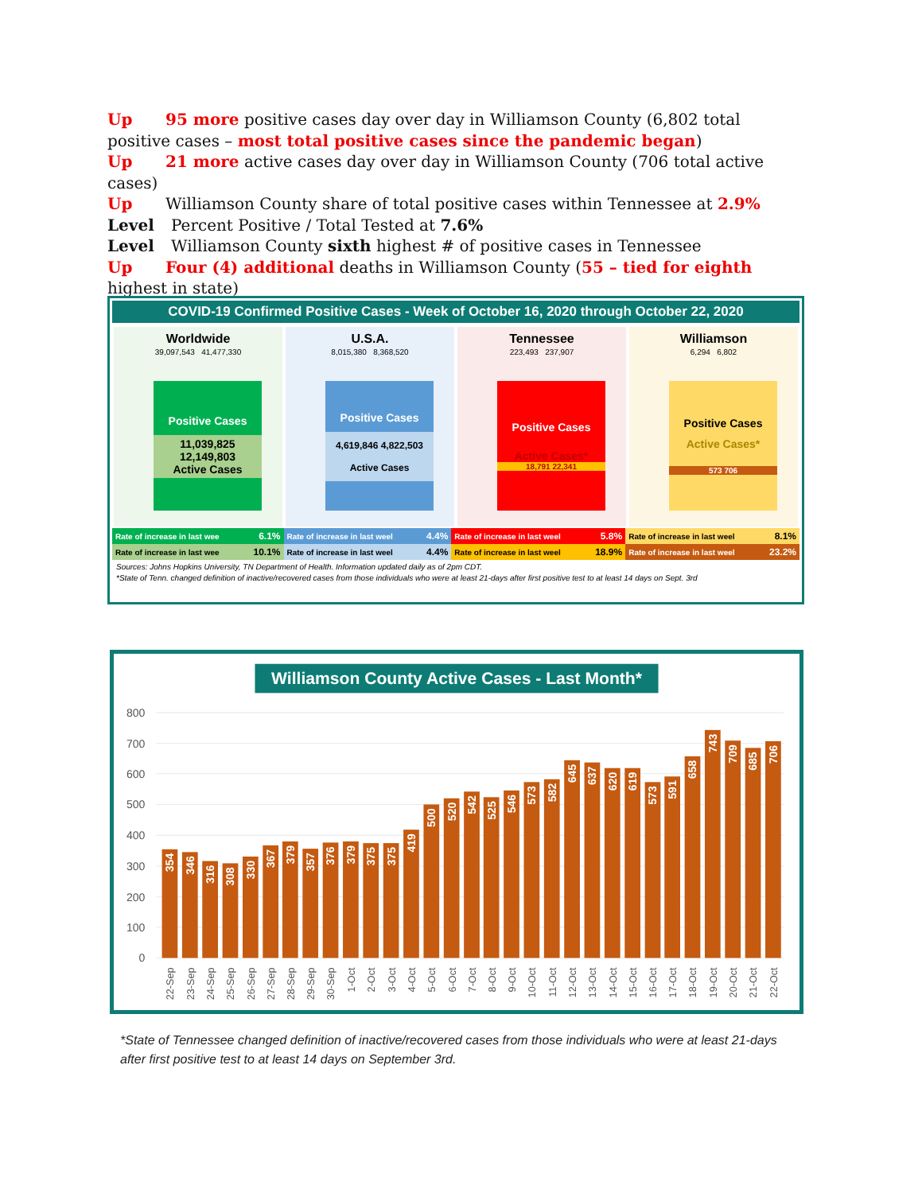Up 95 more positive cases day over day in Williamson County (6,802 total positive cases – most total positive cases since the pandemic began)
Up 21 more active cases day over day in Williamson County (706 total active cases)
Up Williamson County share of total positive cases within Tennessee at 2.9%
Level Percent Positive / Total Tested at 7.6%
Level Williamson County sixth highest # of positive cases in Tennessee
Up Four (4) additional deaths in Williamson County (55 – tied for eighth highest in state)
COVID-19 Confirmed Positive Cases - Week of October 16, 2020 through October 22, 2020
Worldwide
39,097,543 41,477,330
Positive Cases
11,039,825 12,149,803
Active Cases
U.S.A.
8,015,380 8,368,520
Positive Cases
4,619,846 4,822,503
Active Cases
Tennessee
223,493 237,907
Positive Cases
Active Cases*
18,791 22,341
Williamson
6,294 6,802
Positive Cases
Active Cases*
573 706
| Rate of increase in last wee | 6.1% | Rate of increase in last weel | 4.4% | Rate of increase in last weel | 5.8% | Rate of increase in last weel | 8.1% |
| Rate of increase in last wee | 10.1% | Rate of increase in last weel | 4.4% | Rate of increase in last weel | 18.9% | Rate of increase in last weel | 23.2% |
Sources: Johns Hopkins University, TN Department of Health. Information updated daily as of 2pm CDT.
*State of Tenn. changed definition of inactive/recovered cases from those individuals who were at least 21-days after first positive test to at least 14 days on Sept. 3rd
Williamson County Active Cases - Last Month*
800
700
600
500
400
300
200
100
0
354
346
316
308
330
367
379
357
376
379
375
375
419
500
520
542
525
546
573
582
645
637
620
619
573
591
658
743
709
685
706
22-Sep
23-Sep
24-Sep
25-Sep
26-Sep
27-Sep
28-Sep
29-Sep
30-Sep
1-Oct
2-Oct
3-Oct
4-Oct
5-Oct
6-Oct
7-Oct
8-Oct
9-Oct
10-Oct
11-Oct
12-Oct
13-Oct
14-Oct
15-Oct
16-Oct
17-Oct
18-Oct
19-Oct
20-Oct
21-Oct
22-Oct
*State of Tennessee changed definition of inactive/recovered cases from those individuals who were at least 21-days after first positive test to at least 14 days on September 3rd.